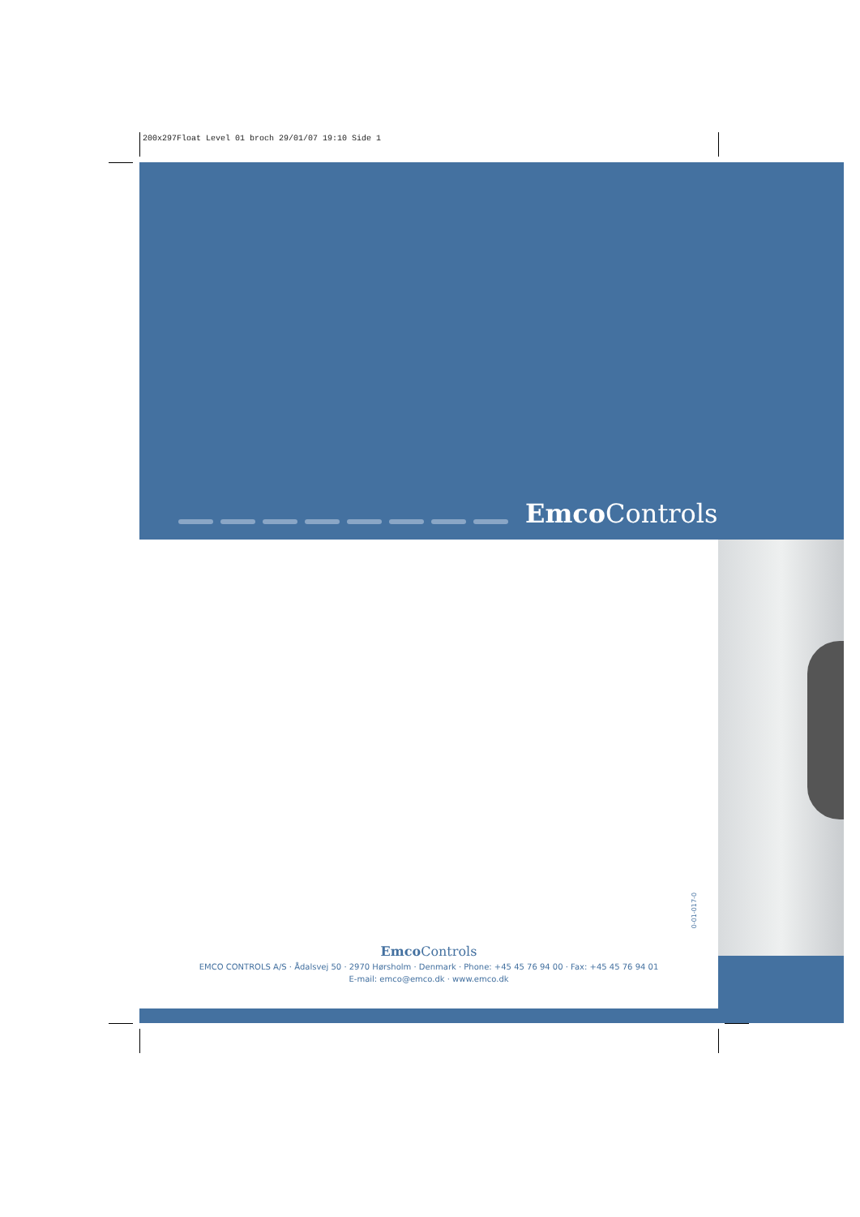200x297Float Level 01 broch 29/01/07 19:10 Side 1
Emco Controls
0-01-017-0
Emco Controls
EMCO CONTROLS A/S · Ådalsvej 50 · 2970 Hørsholm · Denmark · Phone: +45 45 76 94 00 · Fax: +45 45 76 94 01
E-mail: emco@emco.dk · www.emco.dk